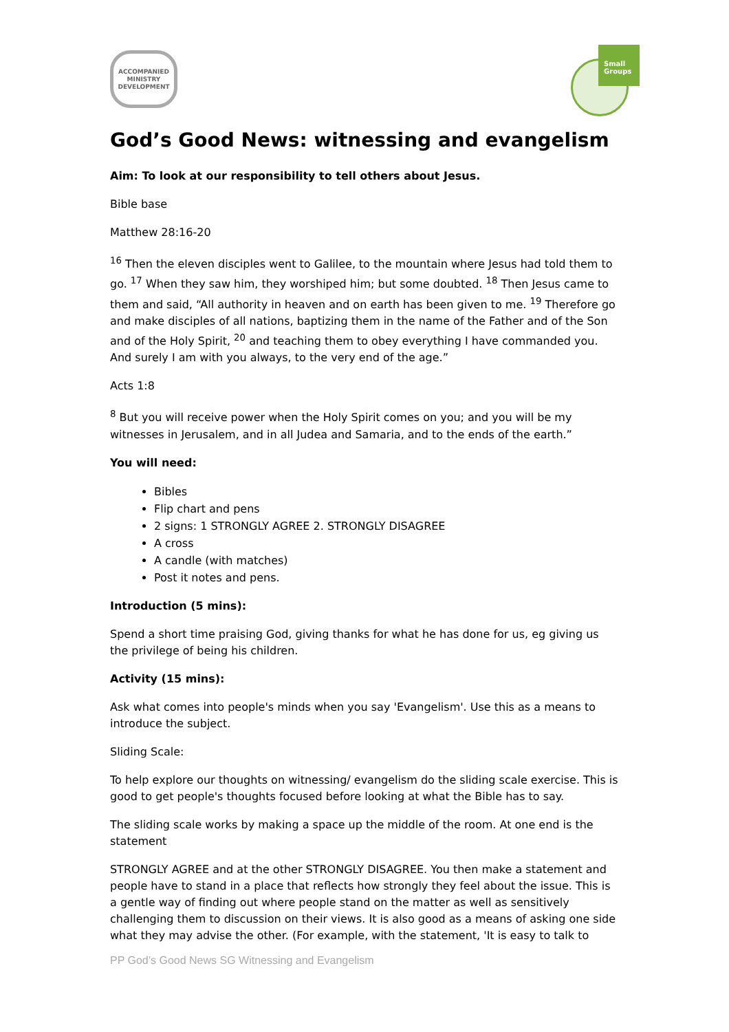ACCOMPANIED
MINISTRY
DEVELOPMENT
Small
Groups
God’s Good News: witnessing and evangelism
Aim: To look at our responsibility to tell others about Jesus.
Bible base
Matthew 28:16-20
<sup>16</sup> Then the eleven disciples went to Galilee, to the mountain where Jesus had told them to go. <sup>17</sup> When they saw him, they worshiped him; but some doubted. <sup>18</sup> Then Jesus came to them and said, “All authority in heaven and on earth has been given to me. <sup>19</sup> Therefore go and make disciples of all nations, baptizing them in the name of the Father and of the Son and of the Holy Spirit, <sup>20</sup> and teaching them to obey everything I have commanded you. And surely I am with you always, to the very end of the age.”
Acts 1:8
<sup>8</sup> But you will receive power when the Holy Spirit comes on you; and you will be my witnesses in Jerusalem, and in all Judea and Samaria, and to the ends of the earth.”
You will need:
Bibles
Flip chart and pens
2 signs: 1 STRONGLY AGREE 2. STRONGLY DISAGREE
A cross
A candle (with matches)
Post it notes and pens.
Introduction (5 mins):
Spend a short time praising God, giving thanks for what he has done for us, eg giving us the privilege of being his children.
Activity (15 mins):
Ask what comes into people's minds when you say 'Evangelism'. Use this as a means to introduce the subject.
Sliding Scale:
To help explore our thoughts on witnessing/ evangelism do the sliding scale exercise. This is good to get people's thoughts focused before looking at what the Bible has to say.
The sliding scale works by making a space up the middle of the room. At one end is the statement
STRONGLY AGREE and at the other STRONGLY DISAGREE. You then make a statement and people have to stand in a place that reflects how strongly they feel about the issue. This is a gentle way of finding out where people stand on the matter as well as sensitively challenging them to discussion on their views. It is also good as a means of asking one side what they may advise the other. (For example, with the statement, 'It is easy to talk to
PP God’s Good News SG Witnessing and Evangelism